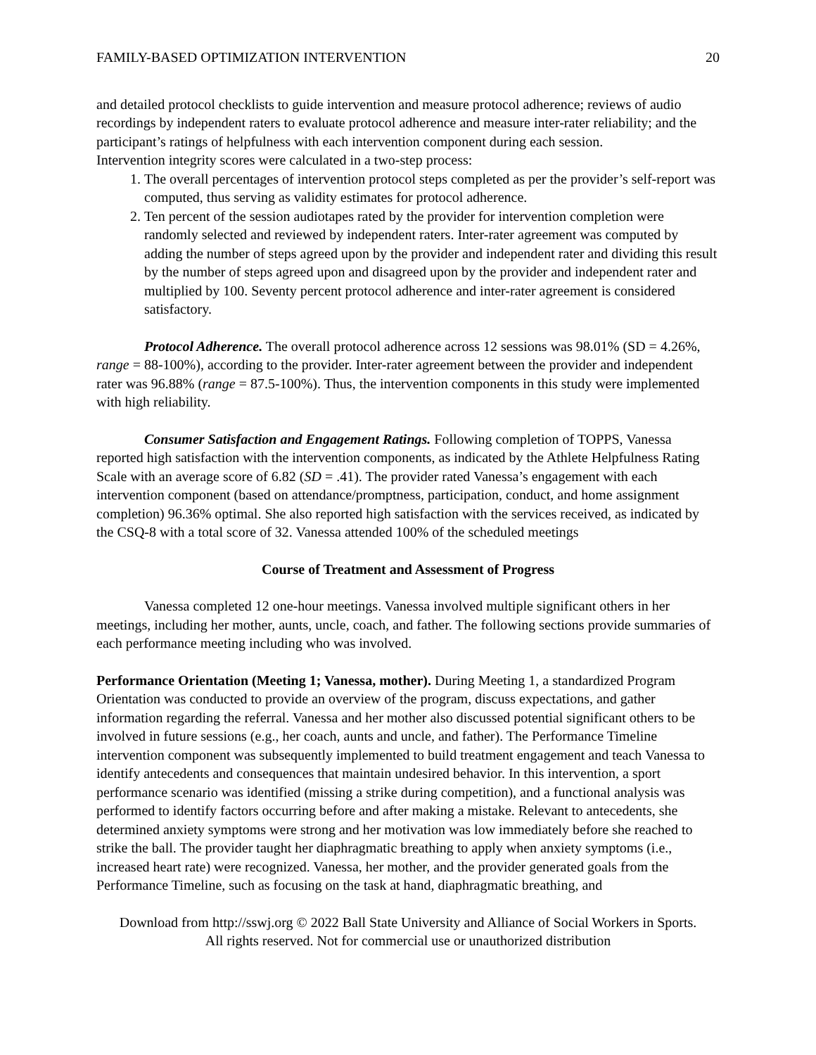FAMILY-BASED OPTIMIZATION INTERVENTION 20
and detailed protocol checklists to guide intervention and measure protocol adherence; reviews of audio recordings by independent raters to evaluate protocol adherence and measure inter-rater reliability; and the participant’s ratings of helpfulness with each intervention component during each session.
Intervention integrity scores were calculated in a two-step process:
1. The overall percentages of intervention protocol steps completed as per the provider’s self-report was computed, thus serving as validity estimates for protocol adherence.
2. Ten percent of the session audiotapes rated by the provider for intervention completion were randomly selected and reviewed by independent raters. Inter-rater agreement was computed by adding the number of steps agreed upon by the provider and independent rater and dividing this result by the number of steps agreed upon and disagreed upon by the provider and independent rater and multiplied by 100. Seventy percent protocol adherence and inter-rater agreement is considered satisfactory.
Protocol Adherence. The overall protocol adherence across 12 sessions was 98.01% (SD = 4.26%, range = 88-100%), according to the provider. Inter-rater agreement between the provider and independent rater was 96.88% (range = 87.5-100%). Thus, the intervention components in this study were implemented with high reliability.
Consumer Satisfaction and Engagement Ratings. Following completion of TOPPS, Vanessa reported high satisfaction with the intervention components, as indicated by the Athlete Helpfulness Rating Scale with an average score of 6.82 (SD = .41). The provider rated Vanessa’s engagement with each intervention component (based on attendance/promptness, participation, conduct, and home assignment completion) 96.36% optimal. She also reported high satisfaction with the services received, as indicated by the CSQ-8 with a total score of 32. Vanessa attended 100% of the scheduled meetings
Course of Treatment and Assessment of Progress
Vanessa completed 12 one-hour meetings. Vanessa involved multiple significant others in her meetings, including her mother, aunts, uncle, coach, and father. The following sections provide summaries of each performance meeting including who was involved.
Performance Orientation (Meeting 1; Vanessa, mother). During Meeting 1, a standardized Program Orientation was conducted to provide an overview of the program, discuss expectations, and gather information regarding the referral. Vanessa and her mother also discussed potential significant others to be involved in future sessions (e.g., her coach, aunts and uncle, and father). The Performance Timeline intervention component was subsequently implemented to build treatment engagement and teach Vanessa to identify antecedents and consequences that maintain undesired behavior. In this intervention, a sport performance scenario was identified (missing a strike during competition), and a functional analysis was performed to identify factors occurring before and after making a mistake. Relevant to antecedents, she determined anxiety symptoms were strong and her motivation was low immediately before she reached to strike the ball. The provider taught her diaphragmatic breathing to apply when anxiety symptoms (i.e., increased heart rate) were recognized. Vanessa, her mother, and the provider generated goals from the Performance Timeline, such as focusing on the task at hand, diaphragmatic breathing, and
Download from http://sswj.org © 2022 Ball State University and Alliance of Social Workers in Sports.
All rights reserved. Not for commercial use or unauthorized distribution